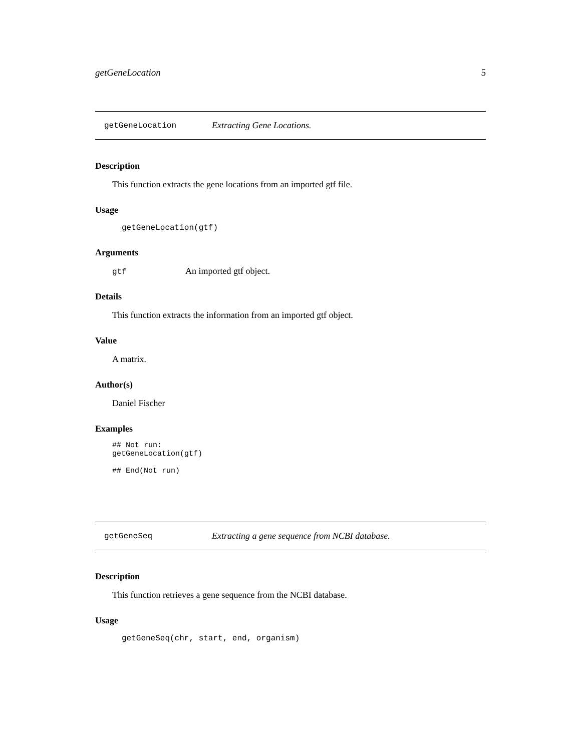getGeneLocation 5
getGeneLocation Extracting Gene Locations.
Description
This function extracts the gene locations from an imported gtf file.
Usage
getGeneLocation(gtf)
Arguments
gtf An imported gtf object.
Details
This function extracts the information from an imported gtf object.
Value
A matrix.
Author(s)
Daniel Fischer
Examples
## Not run:
getGeneLocation(gtf)

## End(Not run)
getGeneSeq Extracting a gene sequence from NCBI database.
Description
This function retrieves a gene sequence from the NCBI database.
Usage
getGeneSeq(chr, start, end, organism)